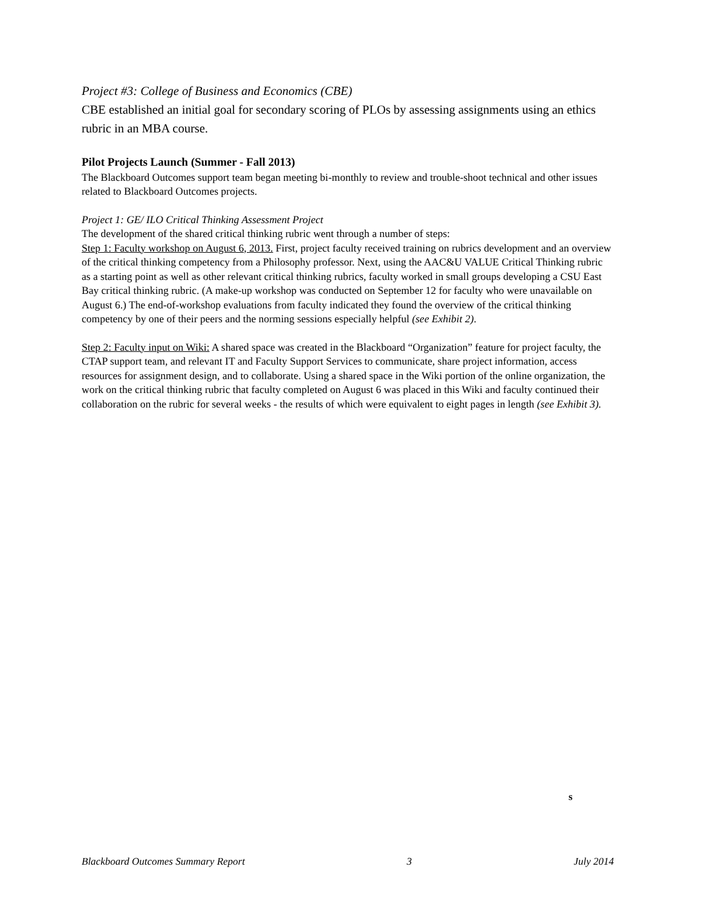Project #3: College of Business and Economics (CBE)
CBE established an initial goal for secondary scoring of PLOs by assessing assignments using an ethics rubric in an MBA course.
Pilot Projects Launch (Summer - Fall 2013)
The Blackboard Outcomes support team began meeting bi-monthly to review and trouble-shoot technical and other issues related to Blackboard Outcomes projects.
Project 1: GE/ ILO Critical Thinking Assessment Project
The development of the shared critical thinking rubric went through a number of steps:
Step 1: Faculty workshop on August 6, 2013. First, project faculty received training on rubrics development and an overview of the critical thinking competency from a Philosophy professor. Next, using the AAC&U VALUE Critical Thinking rubric as a starting point as well as other relevant critical thinking rubrics, faculty worked in small groups developing a CSU East Bay critical thinking rubric. (A make-up workshop was conducted on September 12 for faculty who were unavailable on August 6.) The end-of-workshop evaluations from faculty indicated they found the overview of the critical thinking competency by one of their peers and the norming sessions especially helpful (see Exhibit 2).
Step 2: Faculty input on Wiki: A shared space was created in the Blackboard “Organization” feature for project faculty, the CTAP support team, and relevant IT and Faculty Support Services to communicate, share project information, access resources for assignment design, and to collaborate. Using a shared space in the Wiki portion of the online organization, the work on the critical thinking rubric that faculty completed on August 6 was placed in this Wiki and faculty continued their collaboration on the rubric for several weeks - the results of which were equivalent to eight pages in length (see Exhibit 3).
s
Blackboard Outcomes Summary Report 3 July 2014